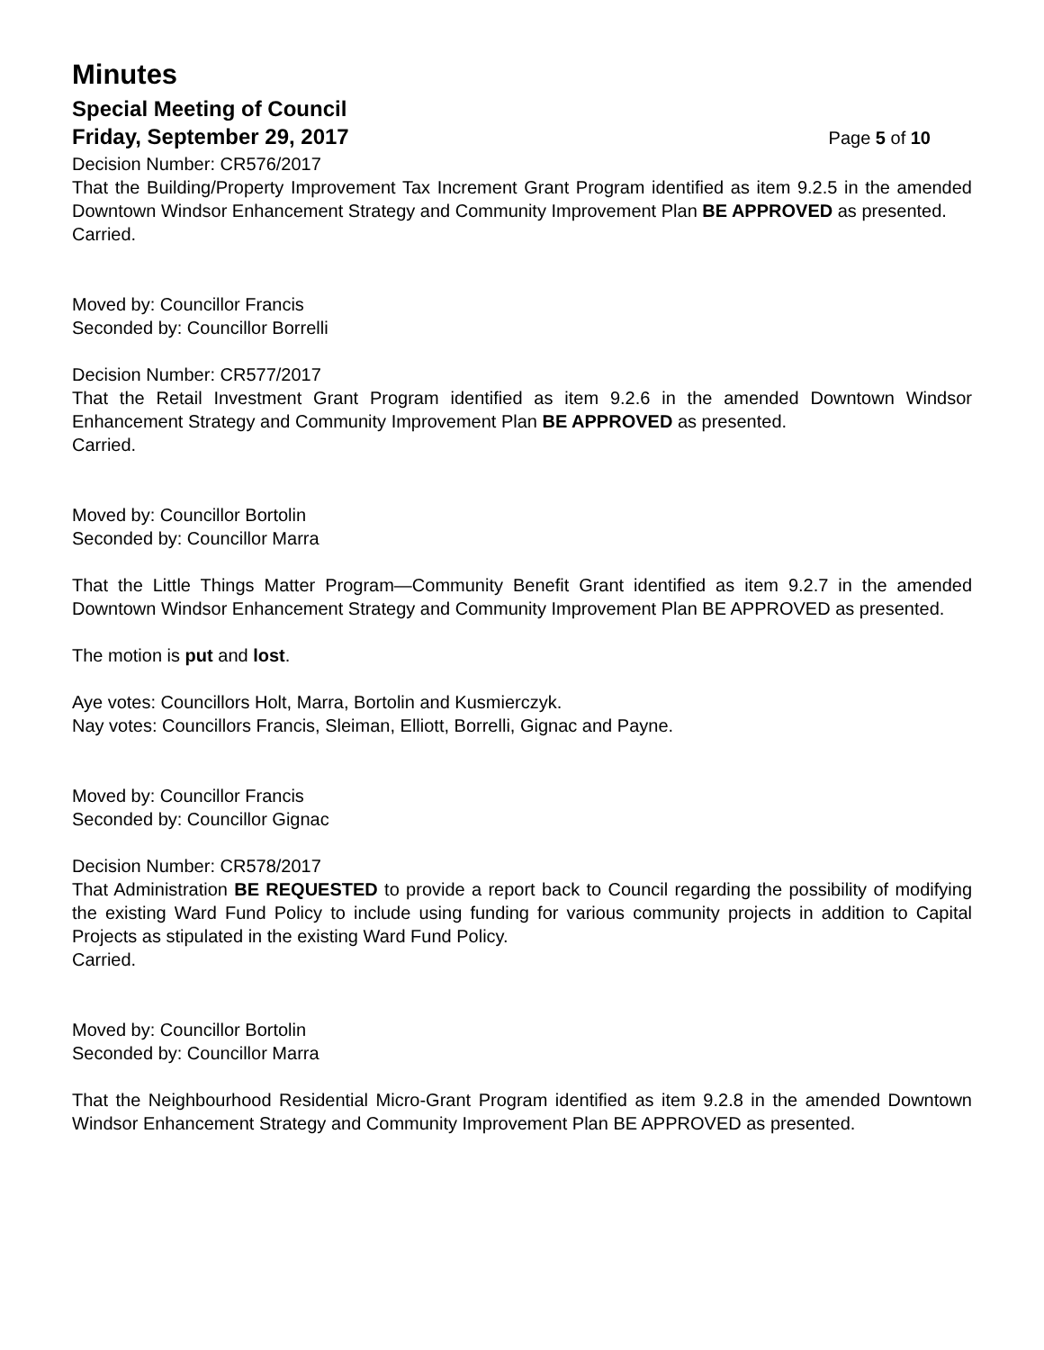Minutes
Special Meeting of Council
Friday, September 29, 2017 Page 5 of 10
Decision Number: CR576/2017
That the Building/Property Improvement Tax Increment Grant Program identified as item 9.2.5 in the amended Downtown Windsor Enhancement Strategy and Community Improvement Plan BE APPROVED as presented.
Carried.
Moved by: Councillor Francis
Seconded by: Councillor Borrelli
Decision Number: CR577/2017
That the Retail Investment Grant Program identified as item 9.2.6 in the amended Downtown Windsor Enhancement Strategy and Community Improvement Plan BE APPROVED as presented.
Carried.
Moved by: Councillor Bortolin
Seconded by: Councillor Marra
That the Little Things Matter Program—Community Benefit Grant identified as item 9.2.7 in the amended Downtown Windsor Enhancement Strategy and Community Improvement Plan BE APPROVED as presented.
The motion is put and lost.
Aye votes: Councillors Holt, Marra, Bortolin and Kusmierczyk.
Nay votes: Councillors Francis, Sleiman, Elliott, Borrelli, Gignac and Payne.
Moved by: Councillor Francis
Seconded by: Councillor Gignac
Decision Number: CR578/2017
That Administration BE REQUESTED to provide a report back to Council regarding the possibility of modifying the existing Ward Fund Policy to include using funding for various community projects in addition to Capital Projects as stipulated in the existing Ward Fund Policy.
Carried.
Moved by: Councillor Bortolin
Seconded by: Councillor Marra
That the Neighbourhood Residential Micro-Grant Program identified as item 9.2.8 in the amended Downtown Windsor Enhancement Strategy and Community Improvement Plan BE APPROVED as presented.